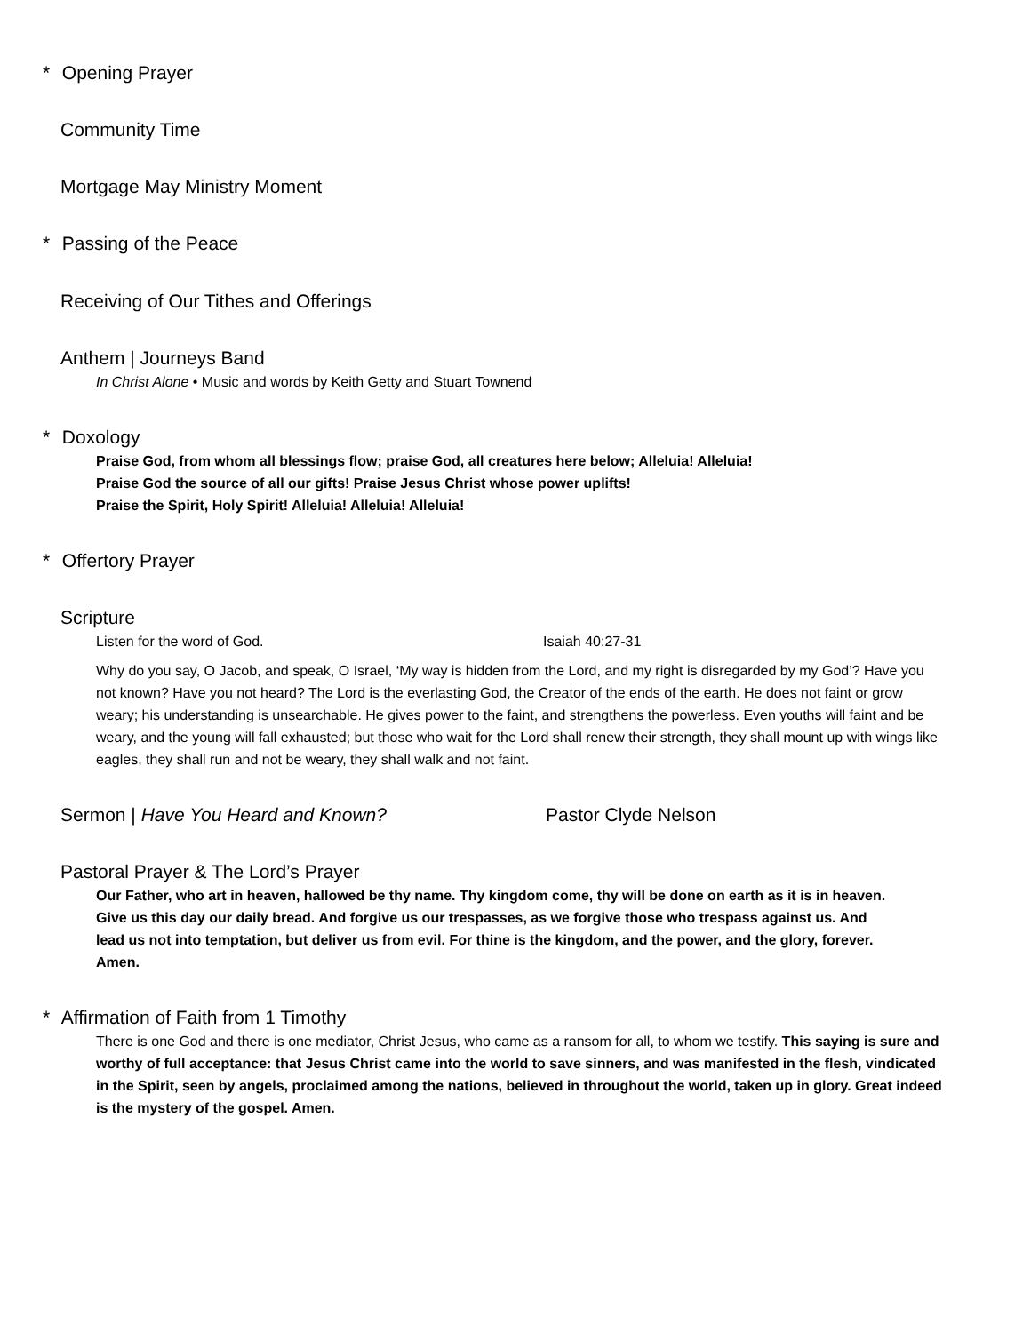* Opening Prayer
Community Time
Mortgage May Ministry Moment
* Passing of the Peace
Receiving of Our Tithes and Offerings
Anthem | Journeys Band
In Christ Alone • Music and words by Keith Getty and Stuart Townend
* Doxology
Praise God, from whom all blessings flow; praise God, all creatures here below; Alleluia! Alleluia!
Praise God the source of all our gifts! Praise Jesus Christ whose power uplifts!
Praise the Spirit, Holy Spirit! Alleluia! Alleluia! Alleluia!
* Offertory Prayer
Scripture
Listen for the word of God. Isaiah 40:27-31
Why do you say, O Jacob, and speak, O Israel, ‘My way is hidden from the Lord, and my right is disregarded by my God’? Have you not known? Have you not heard? The Lord is the everlasting God, the Creator of the ends of the earth. He does not faint or grow weary; his understanding is unsearchable. He gives power to the faint, and strengthens the powerless. Even youths will faint and be weary, and the young will fall exhausted; but those who wait for the Lord shall renew their strength, they shall mount up with wings like eagles, they shall run and not be weary, they shall walk and not faint.
Sermon | Have You Heard and Known? Pastor Clyde Nelson
Pastoral Prayer & The Lord’s Prayer
Our Father, who art in heaven, hallowed be thy name. Thy kingdom come, thy will be done on earth as it is in heaven. Give us this day our daily bread. And forgive us our trespasses, as we forgive those who trespass against us. And lead us not into temptation, but deliver us from evil. For thine is the kingdom, and the power, and the glory, forever. Amen.
* Affirmation of Faith from 1 Timothy
There is one God and there is one mediator, Christ Jesus, who came as a ransom for all, to whom we testify. This saying is sure and worthy of full acceptance: that Jesus Christ came into the world to save sinners, and was manifested in the flesh, vindicated in the Spirit, seen by angels, proclaimed among the nations, believed in throughout the world, taken up in glory. Great indeed is the mystery of the gospel. Amen.